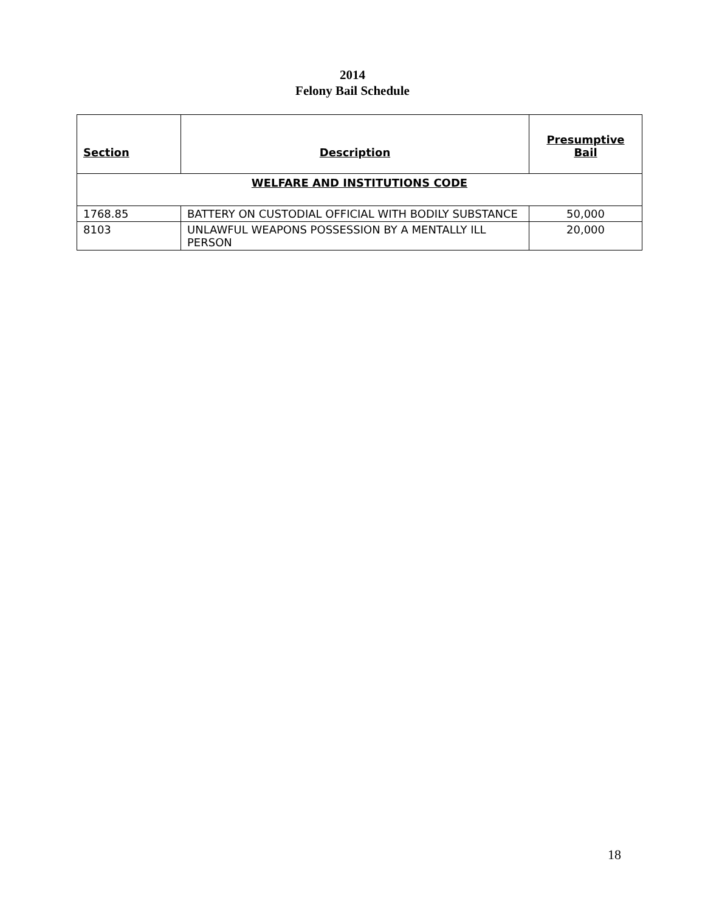2014
Felony Bail Schedule
| Section | Description | Presumptive Bail |
| --- | --- | --- |
| WELFARE AND INSTITUTIONS CODE | | |
| 1768.85 | BATTERY ON CUSTODIAL OFFICIAL WITH BODILY SUBSTANCE | 50,000 |
| 8103 | UNLAWFUL WEAPONS POSSESSION BY A MENTALLY ILL PERSON | 20,000 |
18